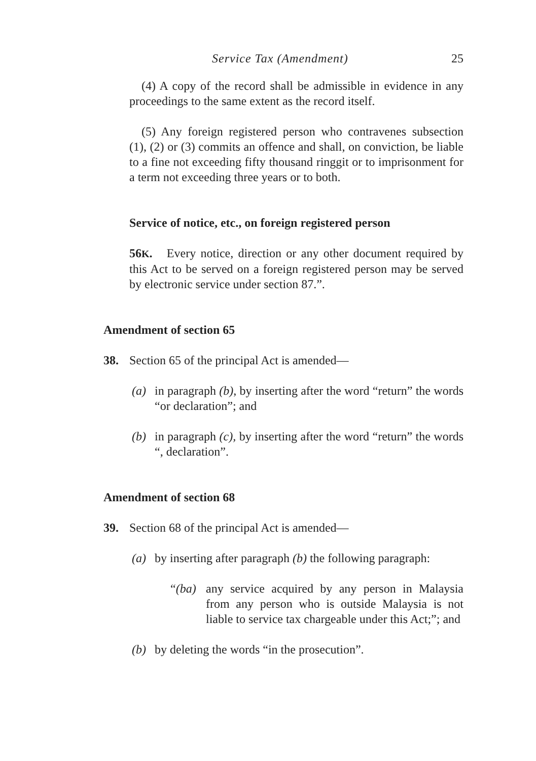Service Tax (Amendment) 25
(4) A copy of the record shall be admissible in evidence in any proceedings to the same extent as the record itself.
(5) Any foreign registered person who contravenes subsection (1), (2) or (3) commits an offence and shall, on conviction, be liable to a fine not exceeding fifty thousand ringgit or to imprisonment for a term not exceeding three years or to both.
Service of notice, etc., on foreign registered person
56K. Every notice, direction or any other document required by this Act to be served on a foreign registered person may be served by electronic service under section 87.”.
Amendment of section 65
38. Section 65 of the principal Act is amended—
(a) in paragraph (b), by inserting after the word “return” the words “or declaration”; and
(b) in paragraph (c), by inserting after the word “return” the words “, declaration”.
Amendment of section 68
39. Section 68 of the principal Act is amended—
(a) by inserting after paragraph (b) the following paragraph:
“(ba) any service acquired by any person in Malaysia from any person who is outside Malaysia is not liable to service tax chargeable under this Act;”; and
(b) by deleting the words “in the prosecution”.